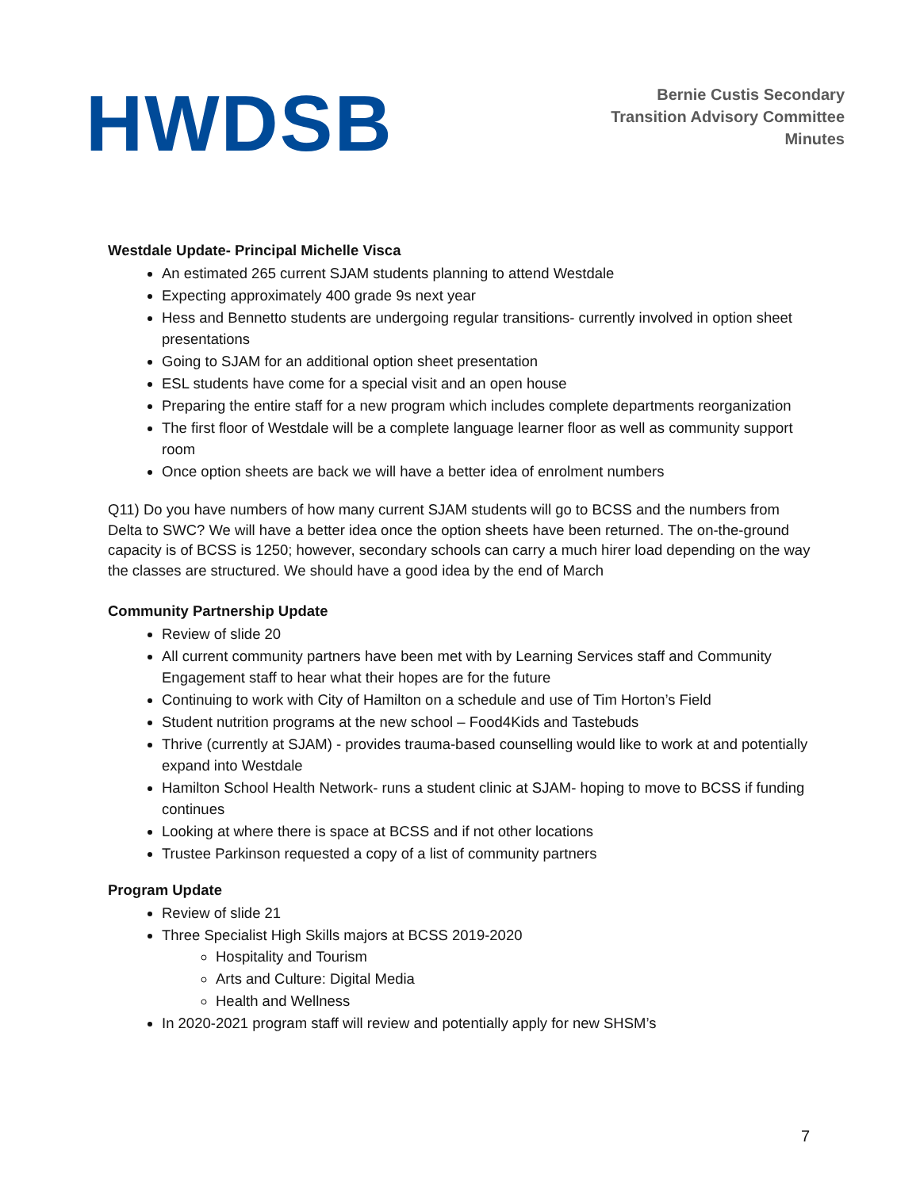HWDSB
Bernie Custis Secondary
Transition Advisory Committee
Minutes
Westdale Update- Principal Michelle Visca
An estimated 265 current SJAM students planning to attend Westdale
Expecting approximately 400 grade 9s next year
Hess and Bennetto students are undergoing regular transitions- currently involved in option sheet presentations
Going to SJAM for an additional option sheet presentation
ESL students have come for a special visit and an open house
Preparing the entire staff for a new program which includes complete departments reorganization
The first floor of Westdale will be a complete language learner floor as well as community support room
Once option sheets are back we will have a better idea of enrolment numbers
Q11) Do you have numbers of how many current SJAM students will go to BCSS and the numbers from Delta to SWC? We will have a better idea once the option sheets have been returned. The on-the-ground capacity is of BCSS is 1250; however, secondary schools can carry a much hirer load depending on the way the classes are structured. We should have a good idea by the end of March
Community Partnership Update
Review of slide 20
All current community partners have been met with by Learning Services staff and Community Engagement staff to hear what their hopes are for the future
Continuing to work with City of Hamilton on a schedule and use of Tim Horton’s Field
Student nutrition programs at the new school – Food4Kids and Tastebuds
Thrive (currently at SJAM) - provides trauma-based counselling would like to work at and potentially expand into Westdale
Hamilton School Health Network- runs a student clinic at SJAM- hoping to move to BCSS if funding continues
Looking at where there is space at BCSS and if not other locations
Trustee Parkinson requested a copy of a list of community partners
Program Update
Review of slide 21
Three Specialist High Skills majors at BCSS 2019-2020
Hospitality and Tourism
Arts and Culture: Digital Media
Health and Wellness
In 2020-2021 program staff will review and potentially apply for new SHSM’s
7